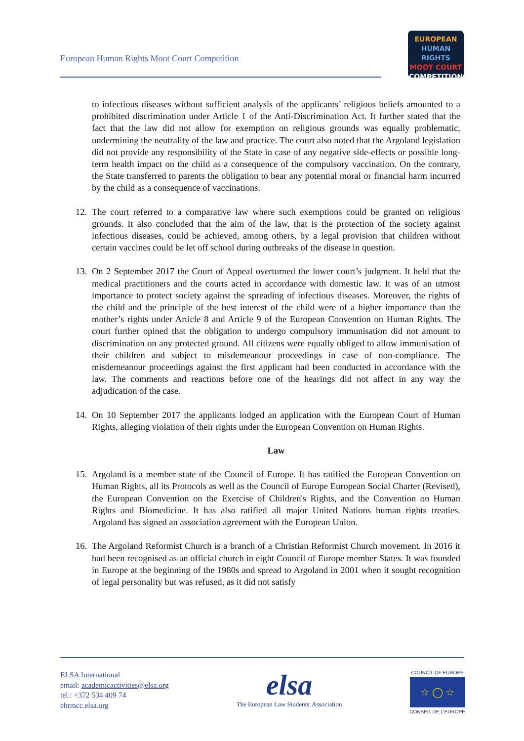European Human Rights Moot Court Competition
EUROPEAN
HUMAN RIGHTS
MOOT COURT
COMPETITION
to infectious diseases without sufficient analysis of the applicants’ religious beliefs amounted to a prohibited discrimination under Article 1 of the Anti-Discrimination Act. It further stated that the fact that the law did not allow for exemption on religious grounds was equally problematic, undermining the neutrality of the law and practice. The court also noted that the Argoland legislation did not provide any responsibility of the State in case of any negative side-effects or possible long-term health impact on the child as a consequence of the compulsory vaccination. On the contrary, the State transferred to parents the obligation to bear any potential moral or financial harm incurred by the child as a consequence of vaccinations.
12.
The court referred to a comparative law where such exemptions could be granted on religious grounds. It also concluded that the aim of the law, that is the protection of the society against infectious diseases, could be achieved, among others, by a legal provision that children without certain vaccines could be let off school during outbreaks of the disease in question.
13.
On 2 September 2017 the Court of Appeal overturned the lower court’s judgment. It held that the medical practitioners and the courts acted in accordance with domestic law. It was of an utmost importance to protect society against the spreading of infectious diseases. Moreover, the rights of the child and the principle of the best interest of the child were of a higher importance than the mother’s rights under Article 8 and Article 9 of the European Convention on Human Rights. The court further opined that the obligation to undergo compulsory immunisation did not amount to discrimination on any protected ground. All citizens were equally obliged to allow immunisation of their children and subject to misdemeanour proceedings in case of non-compliance. The misdemeanour proceedings against the first applicant had been conducted in accordance with the law. The comments and reactions before one of the hearings did not affect in any way the adjudication of the case.
14.
On 10 September 2017 the applicants lodged an application with the European Court of Human Rights, alleging violation of their rights under the European Convention on Human Rights.
Law
15.
Argoland is a member state of the Council of Europe. It has ratified the European Convention on Human Rights, all its Protocols as well as the Council of Europe European Social Charter (Revised), the European Convention on the Exercise of Children's Rights, and the Convention on Human Rights and Biomedicine. It has also ratified all major United Nations human rights treaties. Argoland has signed an association agreement with the European Union.
16.
The Argoland Reformist Church is a branch of a Christian Reformist Church movement. In 2016 it had been recognised as an official church in eight Council of Europe member States. It was founded in Europe at the beginning of the 1980s and spread to Argoland in 2001 when it sought recognition of legal personality but was refused, as it did not satisfy
ELSA International
email: academicactivities@elsa.org
tel.: +372 534 409 74
ehrmcc.elsa.org
elsa
The European Law Students' Association
COUNCIL OF EUROPE
☆ ◯ ☆
CONSEIL DE L'EUROPE